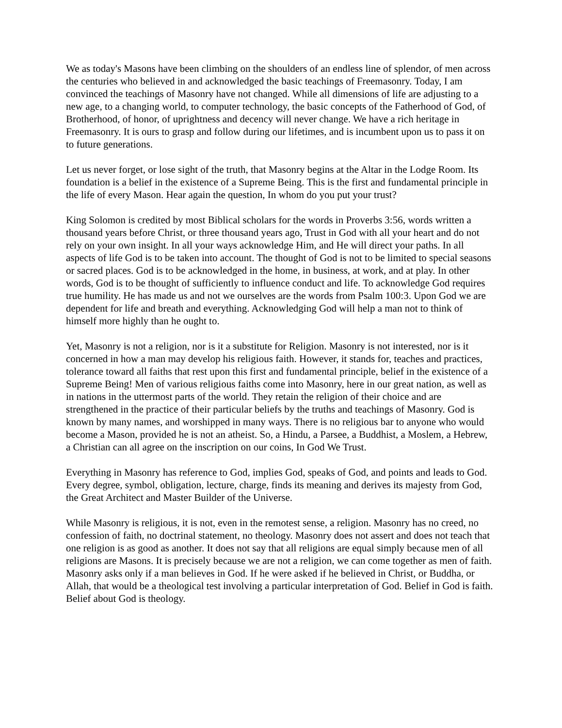We as today's Masons have been climbing on the shoulders of an endless line of splendor, of men across the centuries who believed in and acknowledged the basic teachings of Freemasonry. Today, I am convinced the teachings of Masonry have not changed. While all dimensions of life are adjusting to a new age, to a changing world, to computer technology, the basic concepts of the Fatherhood of God, of Brotherhood, of honor, of uprightness and decency will never change. We have a rich heritage in Freemasonry. It is ours to grasp and follow during our lifetimes, and is incumbent upon us to pass it on to future generations.
Let us never forget, or lose sight of the truth, that Masonry begins at the Altar in the Lodge Room. Its foundation is a belief in the existence of a Supreme Being. This is the first and fundamental principle in the life of every Mason. Hear again the question, In whom do you put your trust?
King Solomon is credited by most Biblical scholars for the words in Proverbs 3:56, words written a thousand years before Christ, or three thousand years ago, Trust in God with all your heart and do not rely on your own insight. In all your ways acknowledge Him, and He will direct your paths. In all aspects of life God is to be taken into account. The thought of God is not to be limited to special seasons or sacred places. God is to be acknowledged in the home, in business, at work, and at play. In other words, God is to be thought of sufficiently to influence conduct and life. To acknowledge God requires true humility. He has made us and not we ourselves are the words from Psalm 100:3. Upon God we are dependent for life and breath and everything. Acknowledging God will help a man not to think of himself more highly than he ought to.
Yet, Masonry is not a religion, nor is it a substitute for Religion. Masonry is not interested, nor is it concerned in how a man may develop his religious faith. However, it stands for, teaches and practices, tolerance toward all faiths that rest upon this first and fundamental principle, belief in the existence of a Supreme Being! Men of various religious faiths come into Masonry, here in our great nation, as well as in nations in the uttermost parts of the world. They retain the religion of their choice and are strengthened in the practice of their particular beliefs by the truths and teachings of Masonry. God is known by many names, and worshipped in many ways. There is no religious bar to anyone who would become a Mason, provided he is not an atheist. So, a Hindu, a Parsee, a Buddhist, a Moslem, a Hebrew, a Christian can all agree on the inscription on our coins, In God We Trust.
Everything in Masonry has reference to God, implies God, speaks of God, and points and leads to God. Every degree, symbol, obligation, lecture, charge, finds its meaning and derives its majesty from God, the Great Architect and Master Builder of the Universe.
While Masonry is religious, it is not, even in the remotest sense, a religion. Masonry has no creed, no confession of faith, no doctrinal statement, no theology. Masonry does not assert and does not teach that one religion is as good as another. It does not say that all religions are equal simply because men of all religions are Masons. It is precisely because we are not a religion, we can come together as men of faith. Masonry asks only if a man believes in God. If he were asked if he believed in Christ, or Buddha, or Allah, that would be a theological test involving a particular interpretation of God. Belief in God is faith. Belief about God is theology.